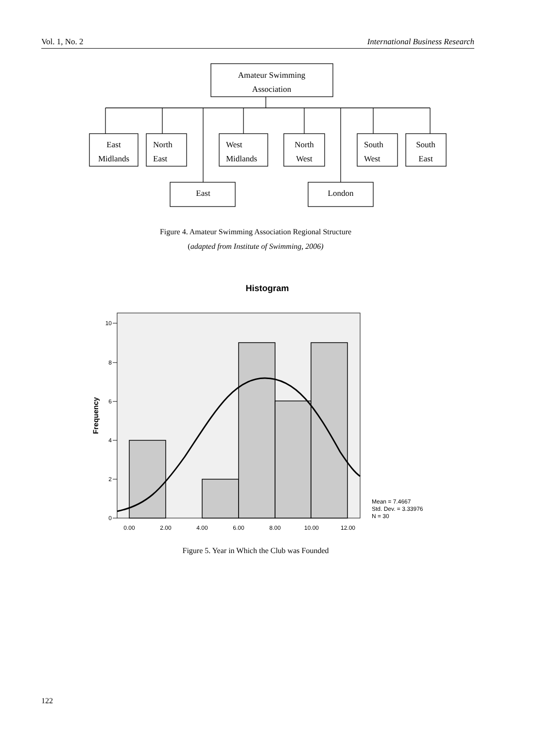Vol. 1, No. 2 International Business Research
Amateur Swimming
Association
East
Midlands
North
East
West
Midlands
North
West
South
West
South
East
East
London
Histogram
10
8
6
4
2
0
0.00
2.00
4.00
6.00
8.00
10.00
12.00
Frequency
Mean = 7.4667
Std. Dev. = 3.33976
N = 30
Figure 4. Amateur Swimming Association Regional Structure
(adapted from Institute of Swimming, 2006)
Figure 5. Year in Which the Club was Founded
122